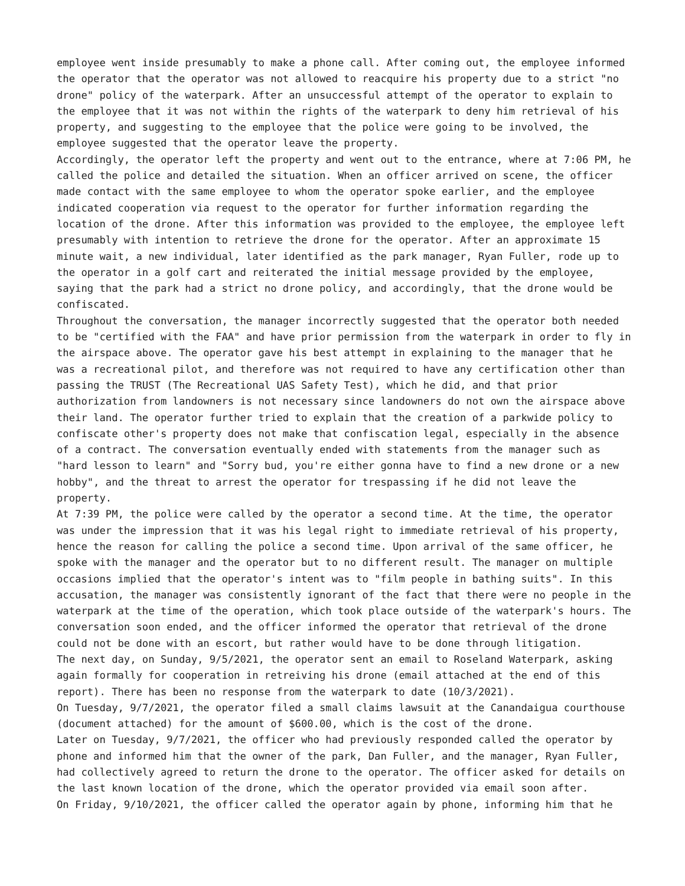employee went inside presumably to make a phone call. After coming out, the employee informed the operator that the operator was not allowed to reacquire his property due to a strict "no drone" policy of the waterpark. After an unsuccessful attempt of the operator to explain to the employee that it was not within the rights of the waterpark to deny him retrieval of his property, and suggesting to the employee that the police were going to be involved, the employee suggested that the operator leave the property.
Accordingly, the operator left the property and went out to the entrance, where at 7:06 PM, he called the police and detailed the situation. When an officer arrived on scene, the officer made contact with the same employee to whom the operator spoke earlier, and the employee indicated cooperation via request to the operator for further information regarding the location of the drone. After this information was provided to the employee, the employee left presumably with intention to retrieve the drone for the operator. After an approximate 15 minute wait, a new individual, later identified as the park manager, Ryan Fuller, rode up to the operator in a golf cart and reiterated the initial message provided by the employee, saying that the park had a strict no drone policy, and accordingly, that the drone would be confiscated.
Throughout the conversation, the manager incorrectly suggested that the operator both needed to be "certified with the FAA" and have prior permission from the waterpark in order to fly in the airspace above. The operator gave his best attempt in explaining to the manager that he was a recreational pilot, and therefore was not required to have any certification other than passing the TRUST (The Recreational UAS Safety Test), which he did, and that prior authorization from landowners is not necessary since landowners do not own the airspace above their land. The operator further tried to explain that the creation of a parkwide policy to confiscate other's property does not make that confiscation legal, especially in the absence of a contract. The conversation eventually ended with statements from the manager such as "hard lesson to learn" and "Sorry bud, you're either gonna have to find a new drone or a new hobby", and the threat to arrest the operator for trespassing if he did not leave the property.
At 7:39 PM, the police were called by the operator a second time. At the time, the operator was under the impression that it was his legal right to immediate retrieval of his property, hence the reason for calling the police a second time. Upon arrival of the same officer, he spoke with the manager and the operator but to no different result. The manager on multiple occasions implied that the operator's intent was to "film people in bathing suits". In this accusation, the manager was consistently ignorant of the fact that there were no people in the waterpark at the time of the operation, which took place outside of the waterpark's hours. The conversation soon ended, and the officer informed the operator that retrieval of the drone could not be done with an escort, but rather would have to be done through litigation.
The next day, on Sunday, 9/5/2021, the operator sent an email to Roseland Waterpark, asking again formally for cooperation in retreiving his drone (email attached at the end of this report). There has been no response from the waterpark to date (10/3/2021).
On Tuesday, 9/7/2021, the operator filed a small claims lawsuit at the Canandaigua courthouse (document attached) for the amount of $600.00, which is the cost of the drone.
Later on Tuesday, 9/7/2021, the officer who had previously responded called the operator by phone and informed him that the owner of the park, Dan Fuller, and the manager, Ryan Fuller, had collectively agreed to return the drone to the operator. The officer asked for details on the last known location of the drone, which the operator provided via email soon after.
On Friday, 9/10/2021, the officer called the operator again by phone, informing him that he